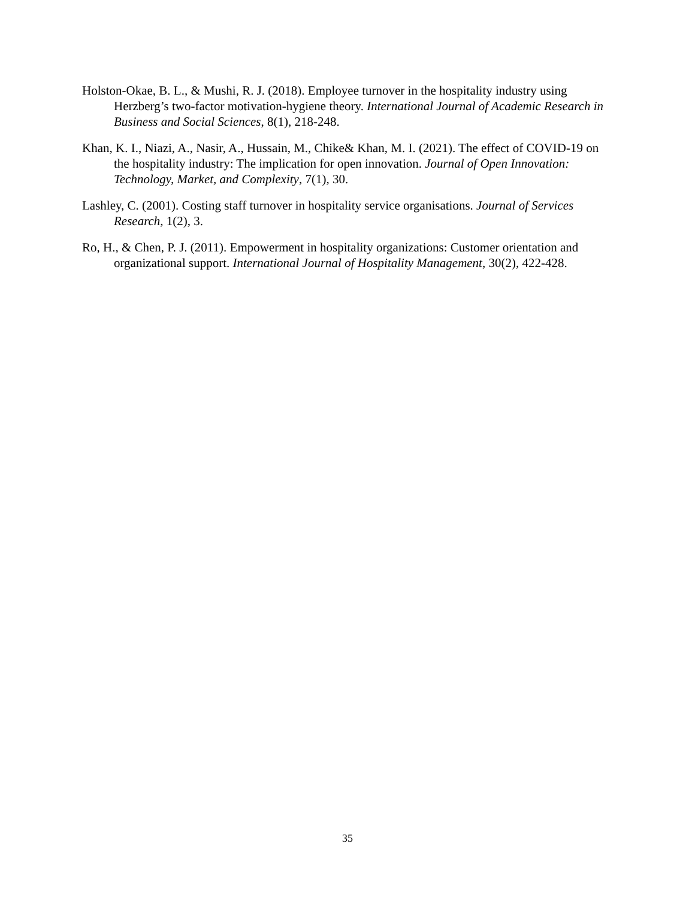Holston-Okae, B. L., & Mushi, R. J. (2018). Employee turnover in the hospitality industry using Herzberg’s two-factor motivation-hygiene theory. International Journal of Academic Research in Business and Social Sciences, 8(1), 218-248.
Khan, K. I., Niazi, A., Nasir, A., Hussain, M., Chike& Khan, M. I. (2021). The effect of COVID-19 on the hospitality industry: The implication for open innovation. Journal of Open Innovation: Technology, Market, and Complexity, 7(1), 30.
Lashley, C. (2001). Costing staff turnover in hospitality service organisations. Journal of Services Research, 1(2), 3.
Ro, H., & Chen, P. J. (2011). Empowerment in hospitality organizations: Customer orientation and organizational support. International Journal of Hospitality Management, 30(2), 422-428.
35